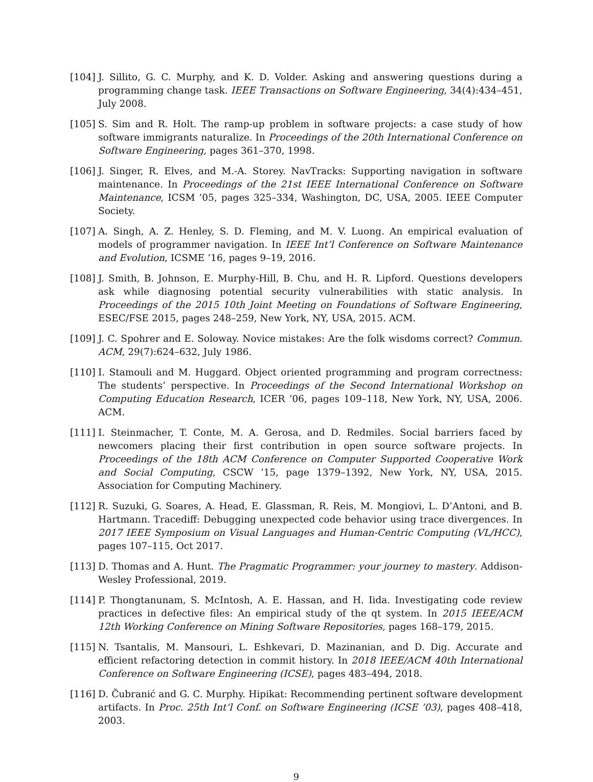[104] J. Sillito, G. C. Murphy, and K. D. Volder. Asking and answering questions during a programming change task. IEEE Transactions on Software Engineering, 34(4):434–451, July 2008.
[105] S. Sim and R. Holt. The ramp-up problem in software projects: a case study of how software immigrants naturalize. In Proceedings of the 20th International Conference on Software Engineering, pages 361–370, 1998.
[106] J. Singer, R. Elves, and M.-A. Storey. NavTracks: Supporting navigation in software maintenance. In Proceedings of the 21st IEEE International Conference on Software Maintenance, ICSM ’05, pages 325–334, Washington, DC, USA, 2005. IEEE Computer Society.
[107] A. Singh, A. Z. Henley, S. D. Fleming, and M. V. Luong. An empirical evaluation of models of programmer navigation. In IEEE Int’l Conference on Software Maintenance and Evolution, ICSME ’16, pages 9–19, 2016.
[108] J. Smith, B. Johnson, E. Murphy-Hill, B. Chu, and H. R. Lipford. Questions developers ask while diagnosing potential security vulnerabilities with static analysis. In Proceedings of the 2015 10th Joint Meeting on Foundations of Software Engineering, ESEC/FSE 2015, pages 248–259, New York, NY, USA, 2015. ACM.
[109] J. C. Spohrer and E. Soloway. Novice mistakes: Are the folk wisdoms correct? Commun. ACM, 29(7):624–632, July 1986.
[110] I. Stamouli and M. Huggard. Object oriented programming and program correctness: The students’ perspective. In Proceedings of the Second International Workshop on Computing Education Research, ICER ’06, pages 109–118, New York, NY, USA, 2006. ACM.
[111] I. Steinmacher, T. Conte, M. A. Gerosa, and D. Redmiles. Social barriers faced by newcomers placing their first contribution in open source software projects. In Proceedings of the 18th ACM Conference on Computer Supported Cooperative Work and Social Computing, CSCW ’15, page 1379–1392, New York, NY, USA, 2015. Association for Computing Machinery.
[112] R. Suzuki, G. Soares, A. Head, E. Glassman, R. Reis, M. Mongiovi, L. D’Antoni, and B. Hartmann. Tracediff: Debugging unexpected code behavior using trace divergences. In 2017 IEEE Symposium on Visual Languages and Human-Centric Computing (VL/HCC), pages 107–115, Oct 2017.
[113] D. Thomas and A. Hunt. The Pragmatic Programmer: your journey to mastery. Addison-Wesley Professional, 2019.
[114] P. Thongtanunam, S. McIntosh, A. E. Hassan, and H. Iida. Investigating code review practices in defective files: An empirical study of the qt system. In 2015 IEEE/ACM 12th Working Conference on Mining Software Repositories, pages 168–179, 2015.
[115] N. Tsantalis, M. Mansouri, L. Eshkevari, D. Mazinanian, and D. Dig. Accurate and efficient refactoring detection in commit history. In 2018 IEEE/ACM 40th International Conference on Software Engineering (ICSE), pages 483–494, 2018.
[116] D. Čubranić and G. C. Murphy. Hipikat: Recommending pertinent software development artifacts. In Proc. 25th Int’l Conf. on Software Engineering (ICSE ’03), pages 408–418, 2003.
9